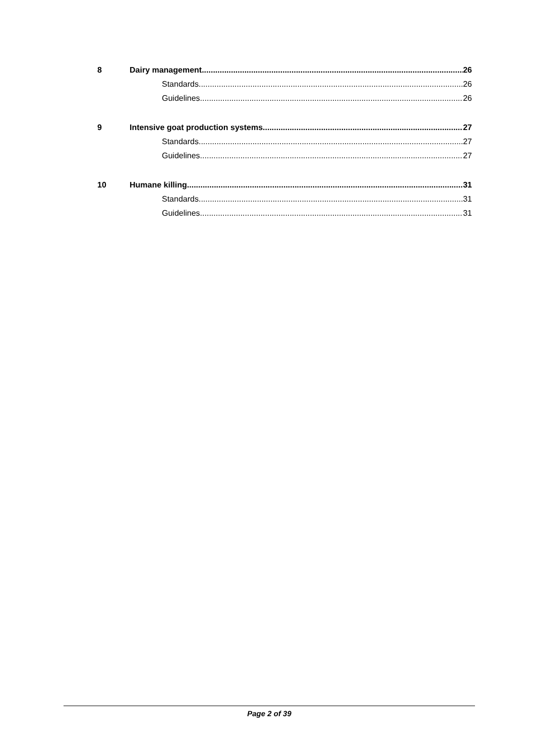8 Dairy management 26
Standards 26
Guidelines 26
9 Intensive goat production systems 27
Standards 27
Guidelines 27
10 Humane killing 31
Standards 31
Guidelines 31
Page 2 of 39